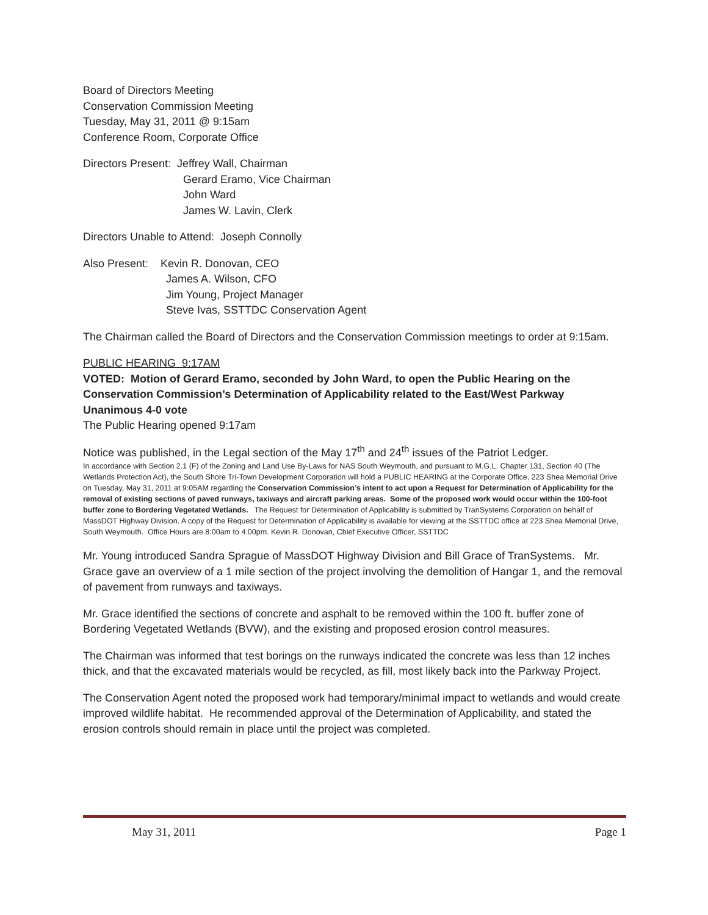Board of Directors Meeting
Conservation Commission Meeting
Tuesday, May 31, 2011 @ 9:15am
Conference Room, Corporate Office
Directors Present: Jeffrey Wall, Chairman
Gerard Eramo, Vice Chairman
John Ward
James W. Lavin, Clerk
Directors Unable to Attend: Joseph Connolly
Also Present: Kevin R. Donovan, CEO
James A. Wilson, CFO
Jim Young, Project Manager
Steve Ivas, SSTTDC Conservation Agent
The Chairman called the Board of Directors and the Conservation Commission meetings to order at 9:15am.
PUBLIC HEARING 9:17AM
VOTED: Motion of Gerard Eramo, seconded by John Ward, to open the Public Hearing on the Conservation Commission’s Determination of Applicability related to the East/West Parkway
Unanimous 4-0 vote
The Public Hearing opened 9:17am
Notice was published, in the Legal section of the May 17<sup>th</sup> and 24<sup>th</sup> issues of the Patriot Ledger.
In accordance with Section 2.1 (F) of the Zoning and Land Use By-Laws for NAS South Weymouth, and pursuant to M.G.L. Chapter 131, Section 40 (The Wetlands Protection Act), the South Shore Tri-Town Development Corporation will hold a PUBLIC HEARING at the Corporate Office, 223 Shea Memorial Drive on Tuesday, May 31, 2011 at 9:05AM regarding the Conservation Commission’s intent to act upon a Request for Determination of Applicability for the removal of existing sections of paved runways, taxiways and aircraft parking areas. Some of the proposed work would occur within the 100-foot buffer zone to Bordering Vegetated Wetlands. The Request for Determination of Applicability is submitted by TranSystems Corporation on behalf of MassDOT Highway Division. A copy of the Request for Determination of Applicability is available for viewing at the SSTTDC office at 223 Shea Memorial Drive, South Weymouth. Office Hours are 8:00am to 4:00pm. Kevin R. Donovan, Chief Executive Officer, SSTTDC
Mr. Young introduced Sandra Sprague of MassDOT Highway Division and Bill Grace of TranSystems. Mr. Grace gave an overview of a 1 mile section of the project involving the demolition of Hangar 1, and the removal of pavement from runways and taxiways.
Mr. Grace identified the sections of concrete and asphalt to be removed within the 100 ft. buffer zone of Bordering Vegetated Wetlands (BVW), and the existing and proposed erosion control measures.
The Chairman was informed that test borings on the runways indicated the concrete was less than 12 inches thick, and that the excavated materials would be recycled, as fill, most likely back into the Parkway Project.
The Conservation Agent noted the proposed work had temporary/minimal impact to wetlands and would create improved wildlife habitat. He recommended approval of the Determination of Applicability, and stated the erosion controls should remain in place until the project was completed.
May 31, 2011 Page 1